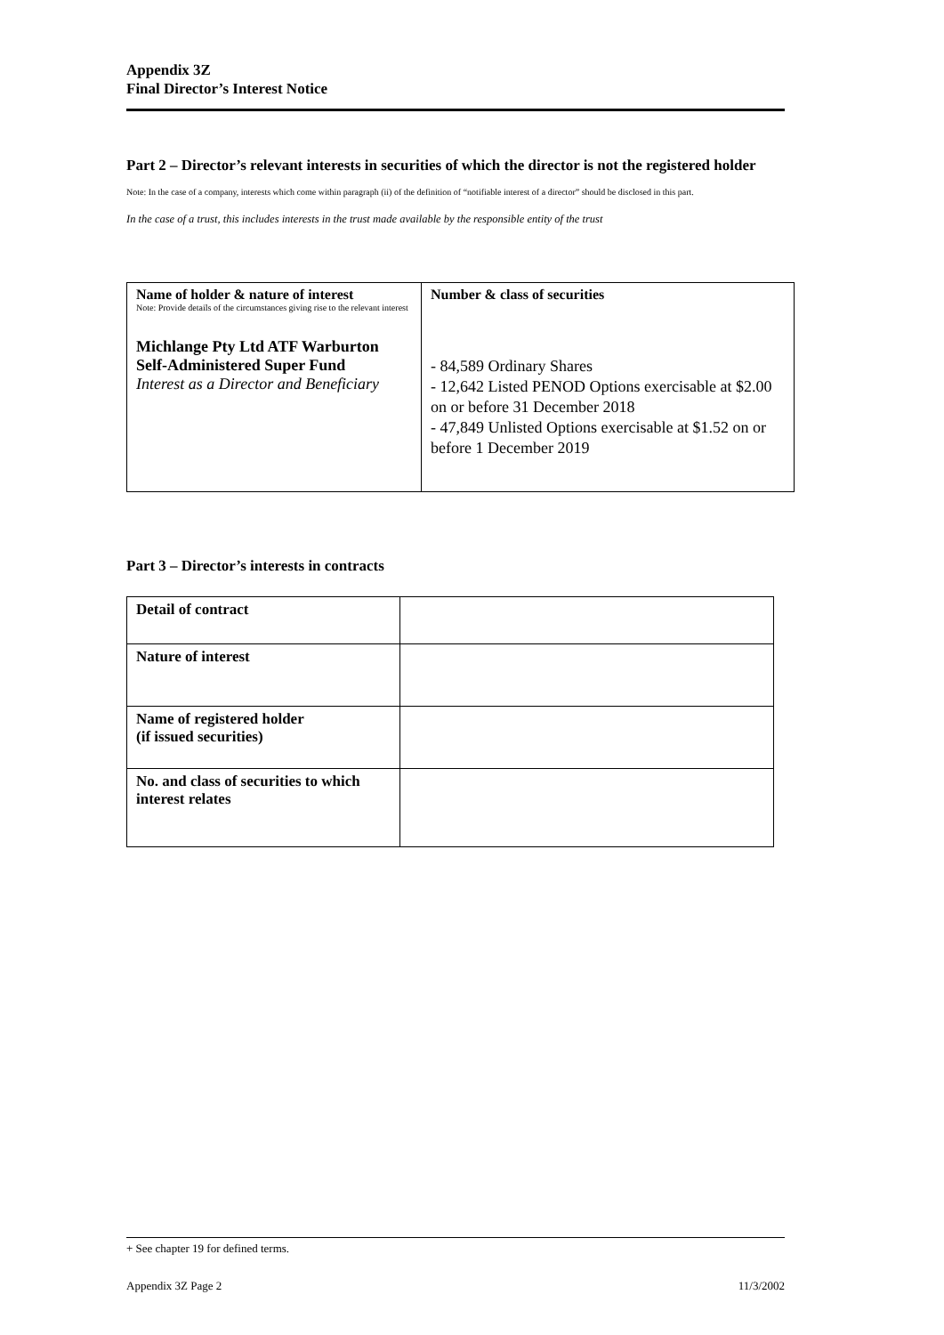Appendix 3Z
Final Director’s Interest Notice
Part 2 – Director’s relevant interests in securities of which the director is not the registered holder
Note: In the case of a company, interests which come within paragraph (ii) of the definition of “notifiable interest of a director” should be disclosed in this part.
In the case of a trust, this includes interests in the trust made available by the responsible entity of the trust
| Name of holder & nature of interest Note: Provide details of the circumstances giving rise to the relevant interest Michlange Pty Ltd ATF Warburton Self-Administered Super Fund Interest as a Director and Beneficiary | Number & class of securities - 84,589 Ordinary Shares - 12,642 Listed PENOD Options exercisable at $2.00 on or before 31 December 2018 - 47,849 Unlisted Options exercisable at $1.52 on or before 1 December 2019 |
Part 3 – Director’s interests in contracts
| Detail of contract | |
| Nature of interest | |
| Name of registered holder (if issued securities) | |
| No. and class of securities to which interest relates | |
+ See chapter 19 for defined terms.
Appendix 3Z Page 2 11/3/2002